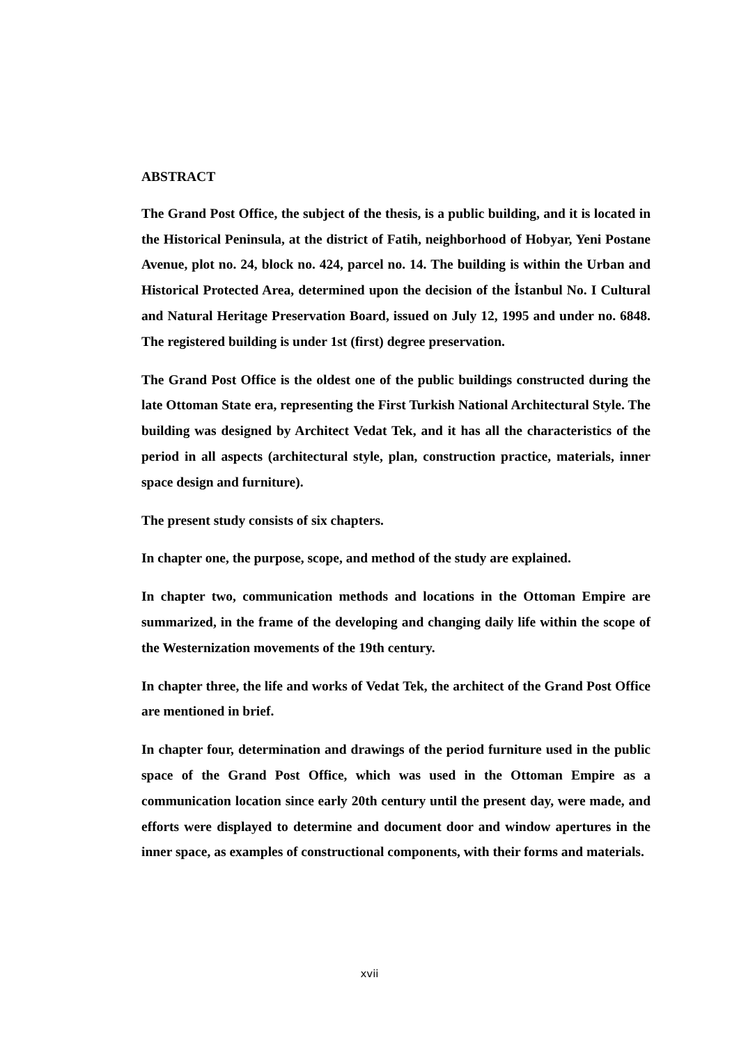ABSTRACT
The Grand Post Office, the subject of the thesis, is a public building, and it is located in the Historical Peninsula, at the district of Fatih, neighborhood of Hobyar, Yeni Postane Avenue, plot no. 24, block no. 424, parcel no. 14. The building is within the Urban and Historical Protected Area, determined upon the decision of the İstanbul No. I Cultural and Natural Heritage Preservation Board, issued on July 12, 1995 and under no. 6848. The registered building is under 1st (first) degree preservation.
The Grand Post Office is the oldest one of the public buildings constructed during the late Ottoman State era, representing the First Turkish National Architectural Style. The building was designed by Architect Vedat Tek, and it has all the characteristics of the period in all aspects (architectural style, plan, construction practice, materials, inner space design and furniture).
The present study consists of six chapters.
In chapter one, the purpose, scope, and method of the study are explained.
In chapter two, communication methods and locations in the Ottoman Empire are summarized, in the frame of the developing and changing daily life within the scope of the Westernization movements of the 19th century.
In chapter three, the life and works of Vedat Tek, the architect of the Grand Post Office are mentioned in brief.
In chapter four, determination and drawings of the period furniture used in the public space of the Grand Post Office, which was used in the Ottoman Empire as a communication location since early 20th century until the present day, were made, and efforts were displayed to determine and document door and window apertures in the inner space, as examples of constructional components, with their forms and materials.
xvii